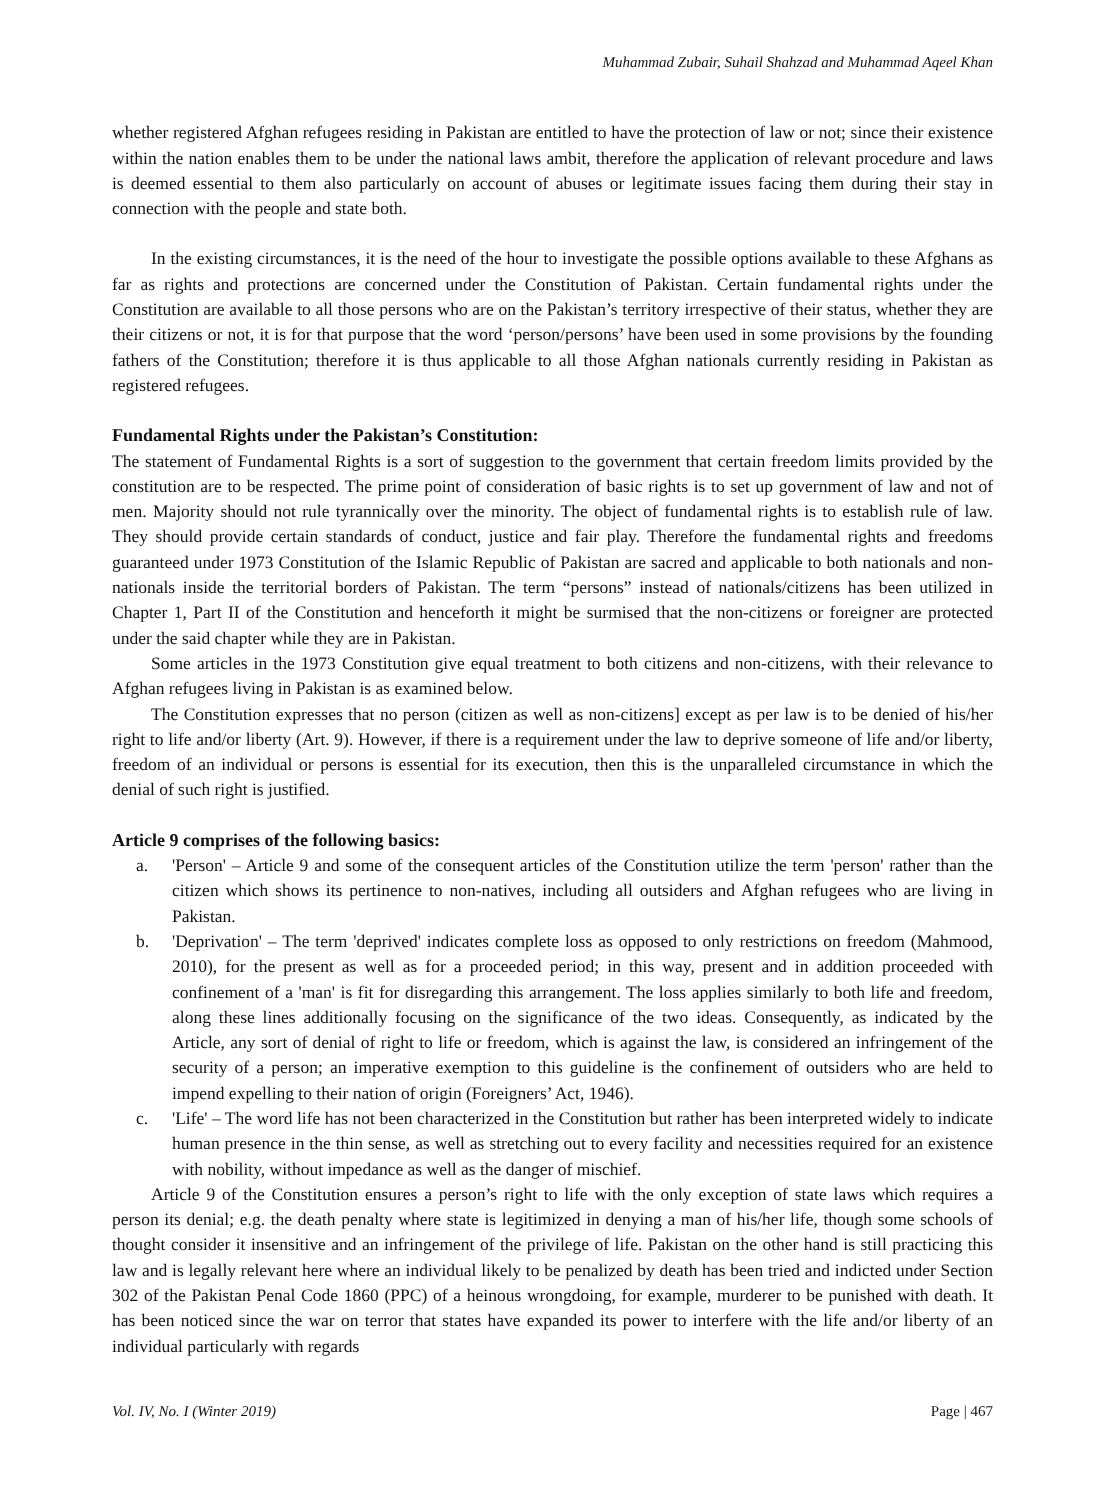Muhammad Zubair, Suhail Shahzad and Muhammad Aqeel Khan
whether registered Afghan refugees residing in Pakistan are entitled to have the protection of law or not; since their existence within the nation enables them to be under the national laws ambit, therefore the application of relevant procedure and laws is deemed essential to them also particularly on account of abuses or legitimate issues facing them during their stay in connection with the people and state both.
In the existing circumstances, it is the need of the hour to investigate the possible options available to these Afghans as far as rights and protections are concerned under the Constitution of Pakistan. Certain fundamental rights under the Constitution are available to all those persons who are on the Pakistan’s territory irrespective of their status, whether they are their citizens or not, it is for that purpose that the word ‘person/persons’ have been used in some provisions by the founding fathers of the Constitution; therefore it is thus applicable to all those Afghan nationals currently residing in Pakistan as registered refugees.
Fundamental Rights under the Pakistan’s Constitution:
The statement of Fundamental Rights is a sort of suggestion to the government that certain freedom limits provided by the constitution are to be respected. The prime point of consideration of basic rights is to set up government of law and not of men. Majority should not rule tyrannically over the minority. The object of fundamental rights is to establish rule of law. They should provide certain standards of conduct, justice and fair play. Therefore the fundamental rights and freedoms guaranteed under 1973 Constitution of the Islamic Republic of Pakistan are sacred and applicable to both nationals and non-nationals inside the territorial borders of Pakistan. The term “persons” instead of nationals/citizens has been utilized in Chapter 1, Part II of the Constitution and henceforth it might be surmised that the non-citizens or foreigner are protected under the said chapter while they are in Pakistan.
Some articles in the 1973 Constitution give equal treatment to both citizens and non-citizens, with their relevance to Afghan refugees living in Pakistan is as examined below.
The Constitution expresses that no person (citizen as well as non-citizens] except as per law is to be denied of his/her right to life and/or liberty (Art. 9). However, if there is a requirement under the law to deprive someone of life and/or liberty, freedom of an individual or persons is essential for its execution, then this is the unparalleled circumstance in which the denial of such right is justified.
Article 9 comprises of the following basics:
a. 'Person' – Article 9 and some of the consequent articles of the Constitution utilize the term 'person' rather than the citizen which shows its pertinence to non-natives, including all outsiders and Afghan refugees who are living in Pakistan.
b. 'Deprivation' – The term 'deprived' indicates complete loss as opposed to only restrictions on freedom (Mahmood, 2010), for the present as well as for a proceeded period; in this way, present and in addition proceeded with confinement of a 'man' is fit for disregarding this arrangement. The loss applies similarly to both life and freedom, along these lines additionally focusing on the significance of the two ideas. Consequently, as indicated by the Article, any sort of denial of right to life or freedom, which is against the law, is considered an infringement of the security of a person; an imperative exemption to this guideline is the confinement of outsiders who are held to impend expelling to their nation of origin (Foreigners’ Act, 1946).
c. 'Life' – The word life has not been characterized in the Constitution but rather has been interpreted widely to indicate human presence in the thin sense, as well as stretching out to every facility and necessities required for an existence with nobility, without impedance as well as the danger of mischief.
Article 9 of the Constitution ensures a person’s right to life with the only exception of state laws which requires a person its denial; e.g. the death penalty where state is legitimized in denying a man of his/her life, though some schools of thought consider it insensitive and an infringement of the privilege of life. Pakistan on the other hand is still practicing this law and is legally relevant here where an individual likely to be penalized by death has been tried and indicted under Section 302 of the Pakistan Penal Code 1860 (PPC) of a heinous wrongdoing, for example, murderer to be punished with death. It has been noticed since the war on terror that states have expanded its power to interfere with the life and/or liberty of an individual particularly with regards
Vol. IV, No. I (Winter 2019) Page | 467